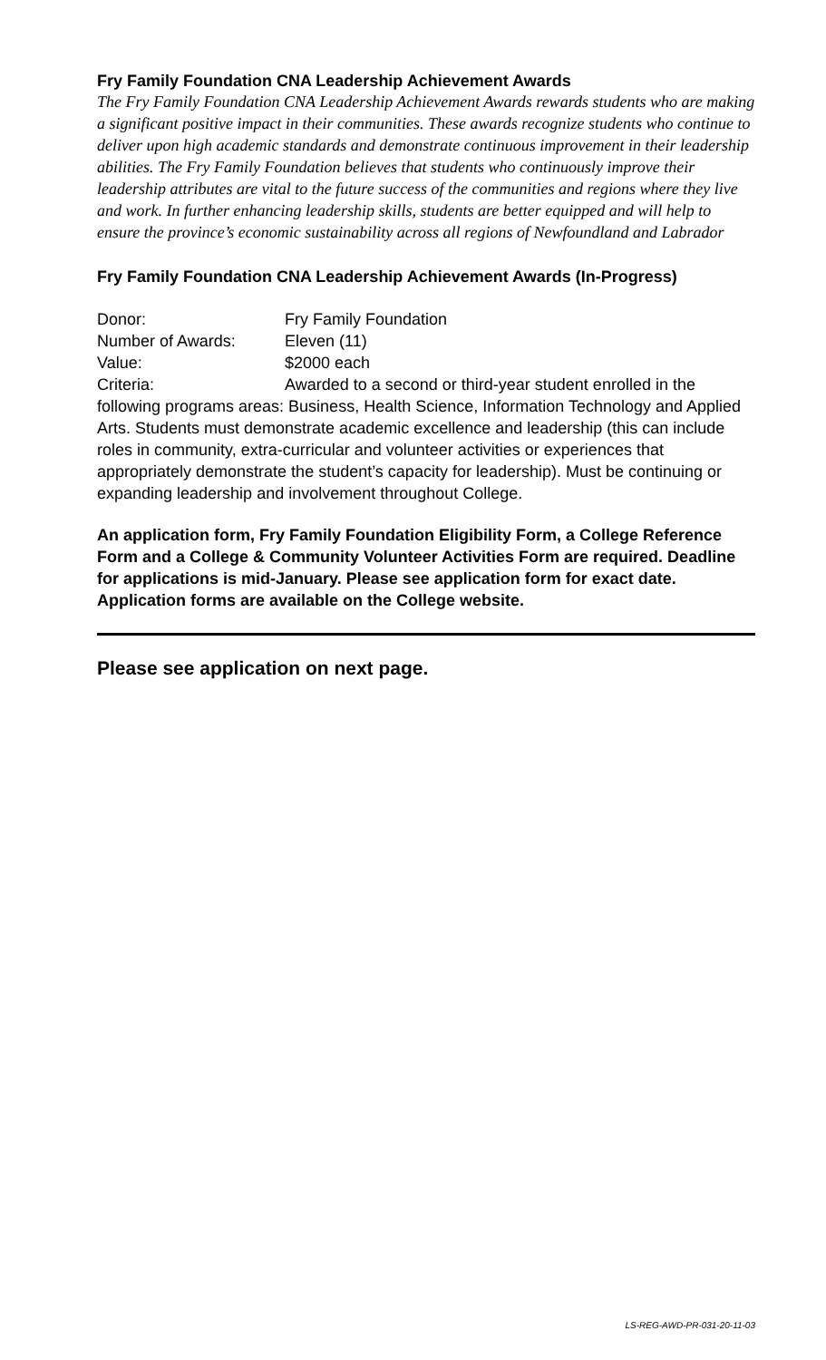Fry Family Foundation CNA Leadership Achievement Awards
The Fry Family Foundation CNA Leadership Achievement Awards rewards students who are making a significant positive impact in their communities. These awards recognize students who continue to deliver upon high academic standards and demonstrate continuous improvement in their leadership abilities. The Fry Family Foundation believes that students who continuously improve their leadership attributes are vital to the future success of the communities and regions where they live and work. In further enhancing leadership skills, students are better equipped and will help to ensure the province’s economic sustainability across all regions of Newfoundland and Labrador
Fry Family Foundation CNA Leadership Achievement Awards (In-Progress)
Donor: Fry Family Foundation
Number of Awards: Eleven (11)
Value: $2000 each
Criteria: Awarded to a second or third-year student enrolled in the following programs areas: Business, Health Science, Information Technology and Applied Arts. Students must demonstrate academic excellence and leadership (this can include roles in community, extra-curricular and volunteer activities or experiences that appropriately demonstrate the student’s capacity for leadership). Must be continuing or expanding leadership and involvement throughout College.
An application form, Fry Family Foundation Eligibility Form, a College Reference Form and a College & Community Volunteer Activities Form are required. Deadline for applications is mid-January. Please see application form for exact date. Application forms are available on the College website.
Please see application on next page.
LS-REG-AWD-PR-031-20-11-03